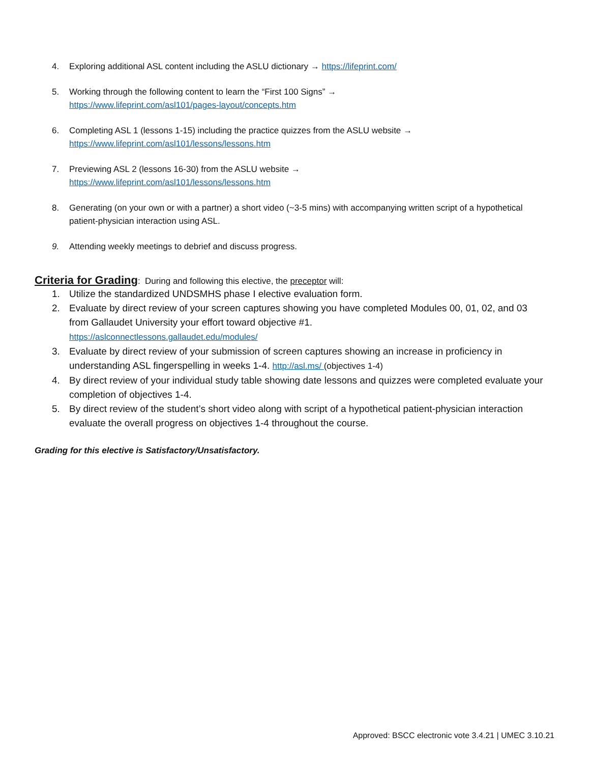4. Exploring additional ASL content including the ASLU dictionary → https://lifeprint.com/
5. Working through the following content to learn the “First 100 Signs” →
https://www.lifeprint.com/asl101/pages-layout/concepts.htm
6. Completing ASL 1 (lessons 1-15) including the practice quizzes from the ASLU website →
https://www.lifeprint.com/asl101/lessons/lessons.htm
7. Previewing ASL 2 (lessons 16-30) from the ASLU website →
https://www.lifeprint.com/asl101/lessons/lessons.htm
8. Generating (on your own or with a partner) a short video (~3-5 mins) with accompanying written script of a hypothetical patient-physician interaction using ASL.
9. Attending weekly meetings to debrief and discuss progress.
Criteria for Grading: During and following this elective, the preceptor will:
1. Utilize the standardized UNDSMHS phase I elective evaluation form.
2. Evaluate by direct review of your screen captures showing you have completed Modules 00, 01, 02, and 03 from Gallaudet University your effort toward objective #1.
https://aslconnectlessons.gallaudet.edu/modules/
3. Evaluate by direct review of your submission of screen captures showing an increase in proficiency in understanding ASL fingerspelling in weeks 1-4. http://asl.ms/ (objectives 1-4)
4. By direct review of your individual study table showing date lessons and quizzes were completed evaluate your completion of objectives 1-4.
5. By direct review of the student’s short video along with script of a hypothetical patient-physician interaction evaluate the overall progress on objectives 1-4 throughout the course.
Grading for this elective is Satisfactory/Unsatisfactory.
Approved: BSCC electronic vote 3.4.21 | UMEC 3.10.21